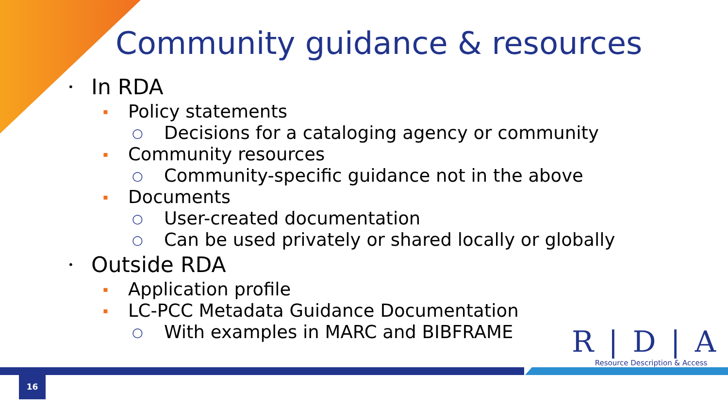Community guidance & resources
• In RDA
▪ Policy statements
○ Decisions for a cataloging agency or community
▪ Community resources
○ Community-specific guidance not in the above
▪ Documents
○ User-created documentation
○ Can be used privately or shared locally or globally
• Outside RDA
▪ Application profile
▪ LC-PCC Metadata Guidance Documentation
○ With examples in MARC and BIBFRAME
R|D|A
Resource Description & Access
16